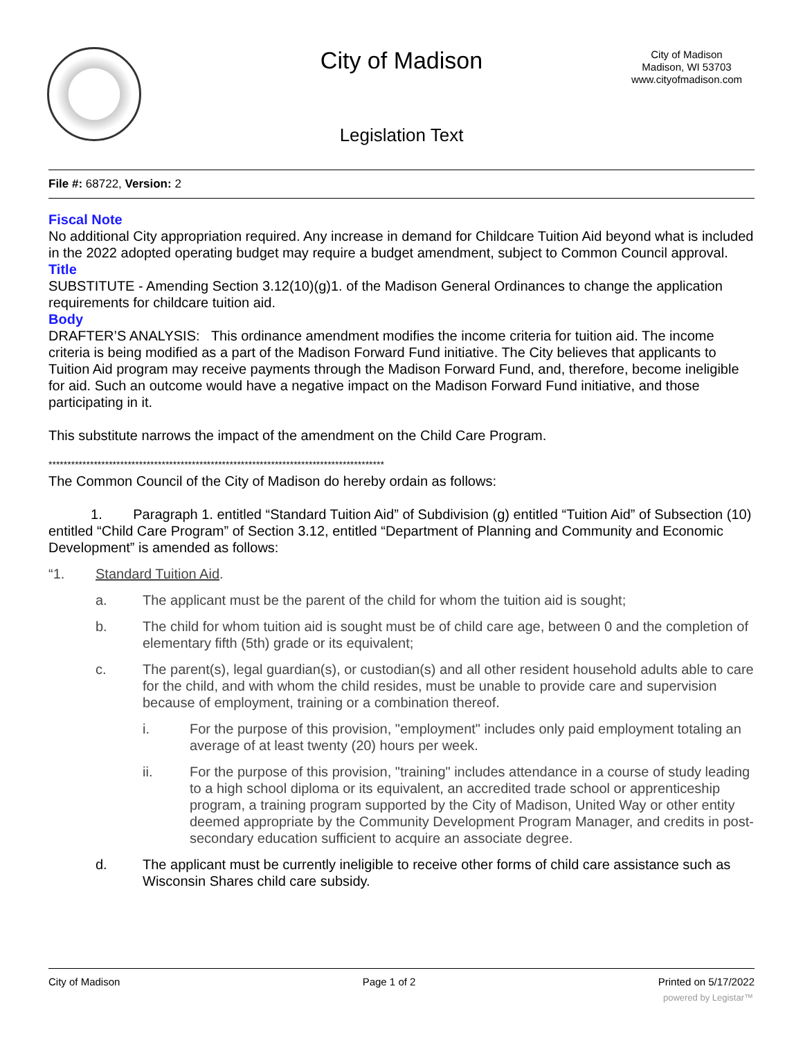City of Madison
City of Madison
Madison, WI 53703
www.cityofmadison.com
Legislation Text
File #: 68722, Version: 2
Fiscal Note
No additional City appropriation required. Any increase in demand for Childcare Tuition Aid beyond what is included in the 2022 adopted operating budget may require a budget amendment, subject to Common Council approval.
Title
SUBSTITUTE - Amending Section 3.12(10)(g)1. of the Madison General Ordinances to change the application requirements for childcare tuition aid.
Body
DRAFTER’S ANALYSIS: This ordinance amendment modifies the income criteria for tuition aid. The income criteria is being modified as a part of the Madison Forward Fund initiative. The City believes that applicants to Tuition Aid program may receive payments through the Madison Forward Fund, and, therefore, become ineligible for aid. Such an outcome would have a negative impact on the Madison Forward Fund initiative, and those participating in it.
This substitute narrows the impact of the amendment on the Child Care Program.
*****************************************************************************************
The Common Council of the City of Madison do hereby ordain as follows:
1. Paragraph 1. entitled “Standard Tuition Aid” of Subdivision (g) entitled “Tuition Aid” of Subsection (10) entitled “Child Care Program” of Section 3.12, entitled “Department of Planning and Community and Economic Development” is amended as follows:
“1. Standard Tuition Aid.
a. The applicant must be the parent of the child for whom the tuition aid is sought;
b. The child for whom tuition aid is sought must be of child care age, between 0 and the completion of elementary fifth (5th) grade or its equivalent;
c. The parent(s), legal guardian(s), or custodian(s) and all other resident household adults able to care for the child, and with whom the child resides, must be unable to provide care and supervision because of employment, training or a combination thereof.
i. For the purpose of this provision, "employment" includes only paid employment totaling an average of at least twenty (20) hours per week.
ii. For the purpose of this provision, "training" includes attendance in a course of study leading to a high school diploma or its equivalent, an accredited trade school or apprenticeship program, a training program supported by the City of Madison, United Way or other entity deemed appropriate by the Community Development Program Manager, and credits in post-secondary education sufficient to acquire an associate degree.
d. The applicant must be currently ineligible to receive other forms of child care assistance such as Wisconsin Shares child care subsidy.
City of Madison Page 1 of 2 Printed on 5/17/2022
powered by Legistar™